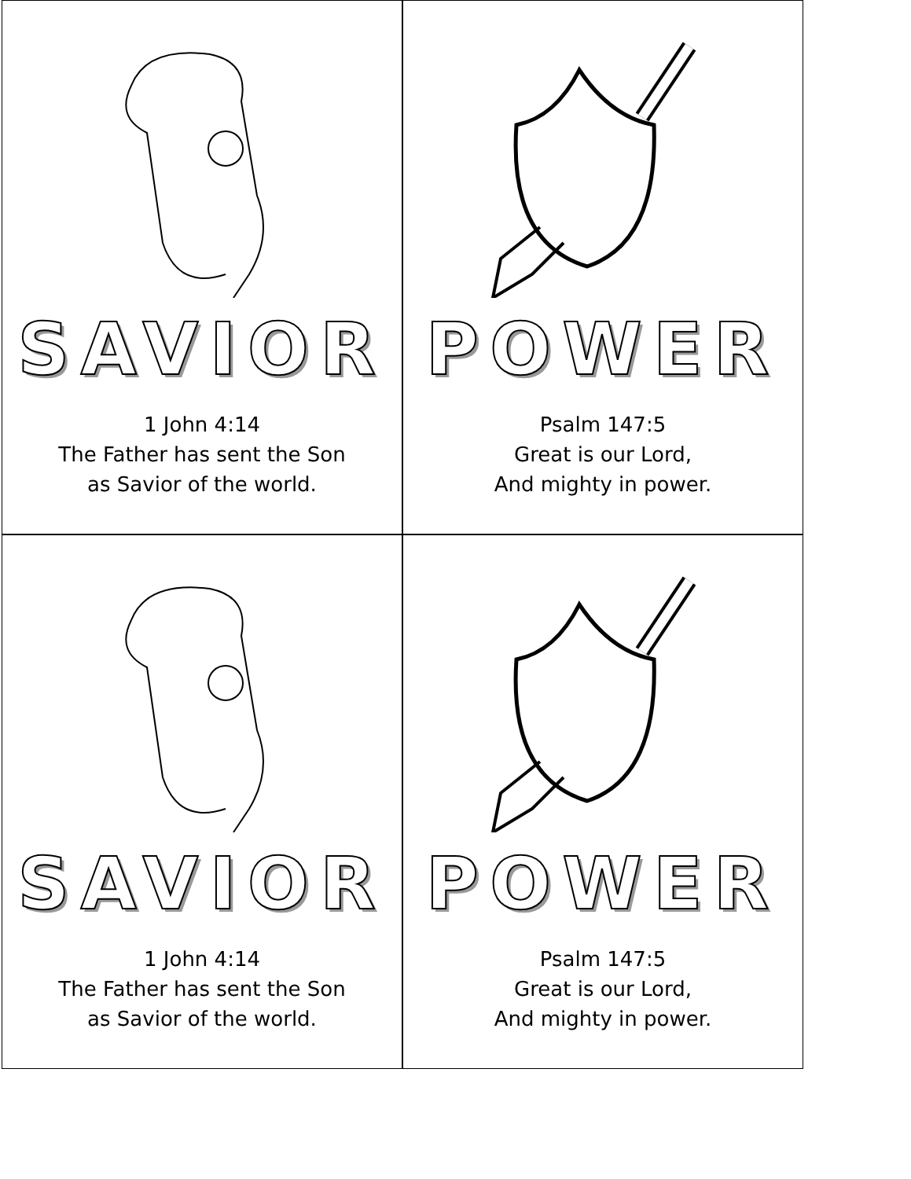SAVIOR
1 John 4:14
The Father has sent the Son
as Savior of the world.
POWER
Psalm 147:5
Great is our Lord,
And mighty in power.
SAVIOR
1 John 4:14
The Father has sent the Son
as Savior of the world.
POWER
Psalm 147:5
Great is our Lord,
And mighty in power.